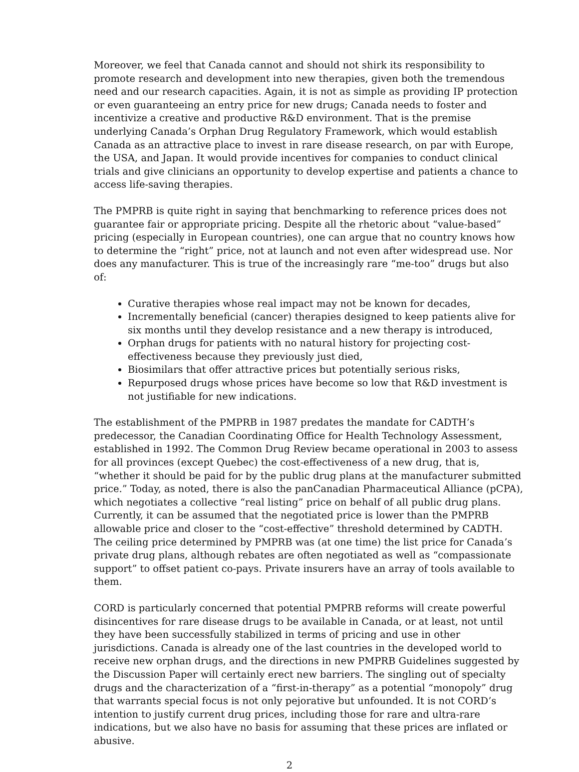Moreover, we feel that Canada cannot and should not shirk its responsibility to promote research and development into new therapies, given both the tremendous need and our research capacities. Again, it is not as simple as providing IP protection or even guaranteeing an entry price for new drugs; Canada needs to foster and incentivize a creative and productive R&D environment. That is the premise underlying Canada’s Orphan Drug Regulatory Framework, which would establish Canada as an attractive place to invest in rare disease research, on par with Europe, the USA, and Japan. It would provide incentives for companies to conduct clinical trials and give clinicians an opportunity to develop expertise and patients a chance to access life-saving therapies.
The PMPRB is quite right in saying that benchmarking to reference prices does not guarantee fair or appropriate pricing. Despite all the rhetoric about “value-based” pricing (especially in European countries), one can argue that no country knows how to determine the “right” price, not at launch and not even after widespread use. Nor does any manufacturer. This is true of the increasingly rare “me-too” drugs but also of:
Curative therapies whose real impact may not be known for decades,
Incrementally beneficial (cancer) therapies designed to keep patients alive for six months until they develop resistance and a new therapy is introduced,
Orphan drugs for patients with no natural history for projecting cost-effectiveness because they previously just died,
Biosimilars that offer attractive prices but potentially serious risks,
Repurposed drugs whose prices have become so low that R&D investment is not justifiable for new indications.
The establishment of the PMPRB in 1987 predates the mandate for CADTH’s predecessor, the Canadian Coordinating Office for Health Technology Assessment, established in 1992. The Common Drug Review became operational in 2003 to assess for all provinces (except Quebec) the cost-effectiveness of a new drug, that is, “whether it should be paid for by the public drug plans at the manufacturer submitted price.” Today, as noted, there is also the panCanadian Pharmaceutical Alliance (pCPA), which negotiates a collective “real listing” price on behalf of all public drug plans. Currently, it can be assumed that the negotiated price is lower than the PMPRB allowable price and closer to the “cost-effective” threshold determined by CADTH. The ceiling price determined by PMPRB was (at one time) the list price for Canada’s private drug plans, although rebates are often negotiated as well as “compassionate support” to offset patient co-pays. Private insurers have an array of tools available to them.
CORD is particularly concerned that potential PMPRB reforms will create powerful disincentives for rare disease drugs to be available in Canada, or at least, not until they have been successfully stabilized in terms of pricing and use in other jurisdictions. Canada is already one of the last countries in the developed world to receive new orphan drugs, and the directions in new PMPRB Guidelines suggested by the Discussion Paper will certainly erect new barriers. The singling out of specialty drugs and the characterization of a “first-in-therapy” as a potential “monopoly” drug that warrants special focus is not only pejorative but unfounded. It is not CORD’s intention to justify current drug prices, including those for rare and ultra-rare indications, but we also have no basis for assuming that these prices are inflated or abusive.
2